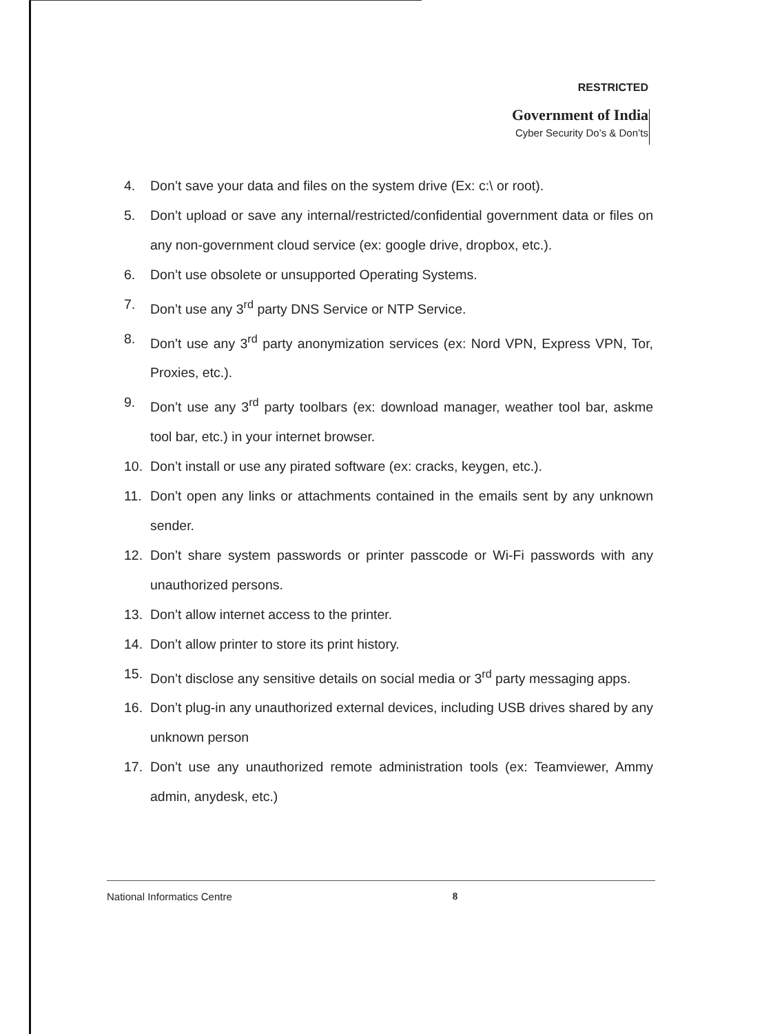RESTRICTED
Government of India
Cyber Security Do’s & Don’ts
4. Don’t save your data and files on the system drive (Ex: c:\ or root).
5. Don’t upload or save any internal/restricted/confidential government data or files on any non-government cloud service (ex: google drive, dropbox, etc.).
6. Don’t use obsolete or unsupported Operating Systems.
7. Don’t use any 3<sup>rd</sup> party DNS Service or NTP Service.
8. Don’t use any 3<sup>rd</sup> party anonymization services (ex: Nord VPN, Express VPN, Tor, Proxies, etc.).
9. Don’t use any 3<sup>rd</sup> party toolbars (ex: download manager, weather tool bar, askme tool bar, etc.) in your internet browser.
10. Don’t install or use any pirated software (ex: cracks, keygen, etc.).
11. Don’t open any links or attachments contained in the emails sent by any unknown sender.
12. Don’t share system passwords or printer passcode or Wi-Fi passwords with any unauthorized persons.
13. Don’t allow internet access to the printer.
14. Don’t allow printer to store its print history.
15. Don’t disclose any sensitive details on social media or 3<sup>rd</sup> party messaging apps.
16. Don’t plug-in any unauthorized external devices, including USB drives shared by any unknown person
17. Don’t use any unauthorized remote administration tools (ex: Teamviewer, Ammy admin, anydesk, etc.)
National Informatics Centre 8